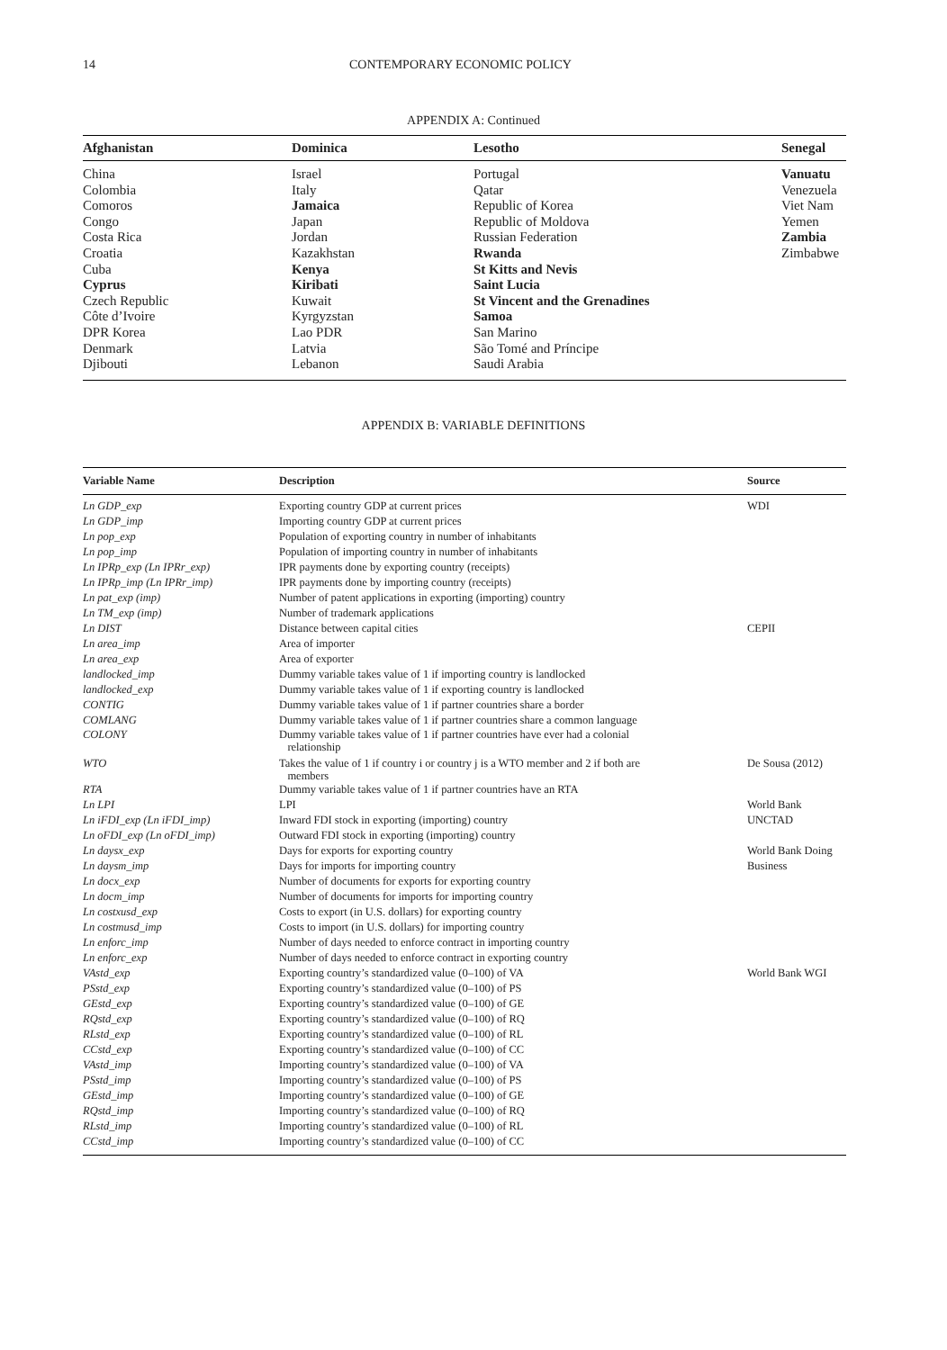14 CONTEMPORARY ECONOMIC POLICY
APPENDIX A: Continued
| Afghanistan | Dominica | Lesotho | Senegal |
| --- | --- | --- | --- |
| China | Israel | Portugal | Vanuatu |
| Colombia | Italy | Qatar | Venezuela |
| Comoros | Jamaica | Republic of Korea | Viet Nam |
| Congo | Japan | Republic of Moldova | Yemen |
| Costa Rica | Jordan | Russian Federation | Zambia |
| Croatia | Kazakhstan | Rwanda | Zimbabwe |
| Cuba | Kenya | St Kitts and Nevis | |
| Cyprus | Kiribati | Saint Lucia | |
| Czech Republic | Kuwait | St Vincent and the Grenadines | |
| Côte d’Ivoire | Kyrgyzstan | Samoa | |
| DPR Korea | Lao PDR | San Marino | |
| Denmark | Latvia | São Tomé and Príncipe | |
| Djibouti | Lebanon | Saudi Arabia | |
APPENDIX B: VARIABLE DEFINITIONS
| Variable Name | Description | Source |
| --- | --- | --- |
| Ln GDP_exp | Exporting country GDP at current prices | WDI |
| Ln GDP_imp | Importing country GDP at current prices | |
| Ln pop_exp | Population of exporting country in number of inhabitants | |
| Ln pop_imp | Population of importing country in number of inhabitants | |
| Ln IPRp_exp (Ln IPRr_exp) | IPR payments done by exporting country (receipts) | |
| Ln IPRp_imp (Ln IPRr_imp) | IPR payments done by importing country (receipts) | |
| Ln pat_exp (imp) | Number of patent applications in exporting (importing) country | |
| Ln TM_exp (imp) | Number of trademark applications | |
| Ln DIST | Distance between capital cities | CEPII |
| Ln area_imp | Area of importer | |
| Ln area_exp | Area of exporter | |
| landlocked_imp | Dummy variable takes value of 1 if importing country is landlocked | |
| landlocked_exp | Dummy variable takes value of 1 if exporting country is landlocked | |
| CONTIG | Dummy variable takes value of 1 if partner countries share a border | |
| COMLANG | Dummy variable takes value of 1 if partner countries share a common language | |
| COLONY | Dummy variable takes value of 1 if partner countries have ever had a colonial relationship | |
| WTO | Takes the value of 1 if country i or country j is a WTO member and 2 if both are members | De Sousa (2012) |
| RTA | Dummy variable takes value of 1 if partner countries have an RTA | |
| Ln LPI | LPI | World Bank |
| Ln iFDI_exp (Ln iFDI_imp) | Inward FDI stock in exporting (importing) country | UNCTAD |
| Ln oFDI_exp (Ln oFDI_imp) | Outward FDI stock in exporting (importing) country | |
| Ln daysx_exp | Days for exports for exporting country | World Bank Doing |
| Ln daysm_imp | Days for imports for importing country | Business |
| Ln docx_exp | Number of documents for exports for exporting country | |
| Ln docm_imp | Number of documents for imports for importing country | |
| Ln costxusd_exp | Costs to export (in U.S. dollars) for exporting country | |
| Ln costmusd_imp | Costs to import (in U.S. dollars) for importing country | |
| Ln enforc_imp | Number of days needed to enforce contract in importing country | |
| Ln enforc_exp | Number of days needed to enforce contract in exporting country | |
| VAstd_exp | Exporting country’s standardized value (0–100) of VA | World Bank WGI |
| PSstd_exp | Exporting country’s standardized value (0–100) of PS | |
| GEstd_exp | Exporting country’s standardized value (0–100) of GE | |
| RQstd_exp | Exporting country’s standardized value (0–100) of RQ | |
| RLstd_exp | Exporting country’s standardized value (0–100) of RL | |
| CCstd_exp | Exporting country’s standardized value (0–100) of CC | |
| VAstd_imp | Importing country’s standardized value (0–100) of VA | |
| PSstd_imp | Importing country’s standardized value (0–100) of PS | |
| GEstd_imp | Importing country’s standardized value (0–100) of GE | |
| RQstd_imp | Importing country’s standardized value (0–100) of RQ | |
| RLstd_imp | Importing country’s standardized value (0–100) of RL | |
| CCstd_imp | Importing country’s standardized value (0–100) of CC | |